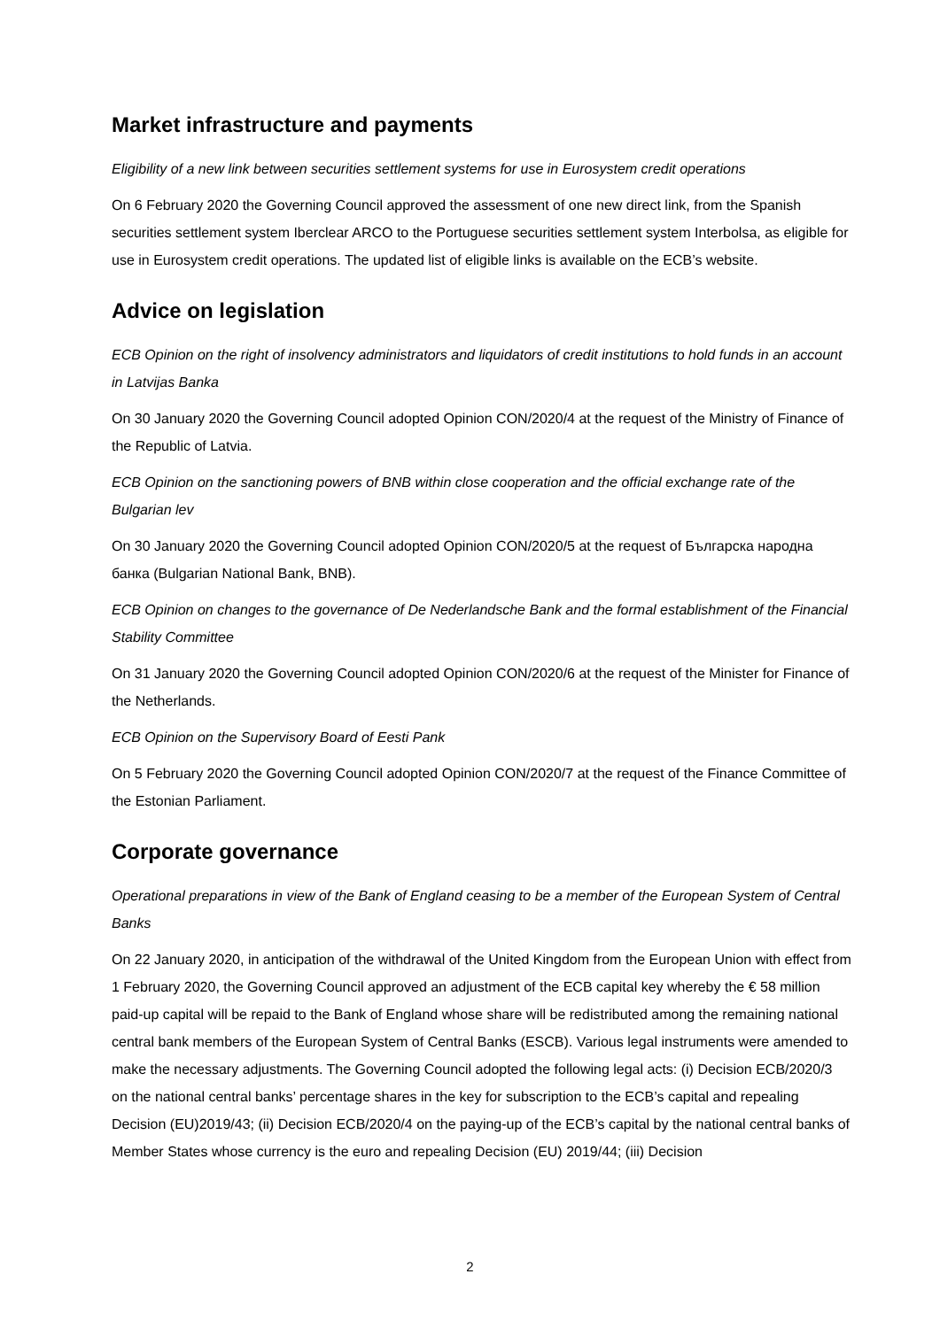Market infrastructure and payments
Eligibility of a new link between securities settlement systems for use in Eurosystem credit operations
On 6 February 2020 the Governing Council approved the assessment of one new direct link, from the Spanish securities settlement system Iberclear ARCO to the Portuguese securities settlement system Interbolsa, as eligible for use in Eurosystem credit operations. The updated list of eligible links is available on the ECB’s website.
Advice on legislation
ECB Opinion on the right of insolvency administrators and liquidators of credit institutions to hold funds in an account in Latvijas Banka
On 30 January 2020 the Governing Council adopted Opinion CON/2020/4 at the request of the Ministry of Finance of the Republic of Latvia.
ECB Opinion on the sanctioning powers of BNB within close cooperation and the official exchange rate of the Bulgarian lev
On 30 January 2020 the Governing Council adopted Opinion CON/2020/5 at the request of Българска народна банка (Bulgarian National Bank, BNB).
ECB Opinion on changes to the governance of De Nederlandsche Bank and the formal establishment of the Financial Stability Committee
On 31 January 2020 the Governing Council adopted Opinion CON/2020/6 at the request of the Minister for Finance of the Netherlands.
ECB Opinion on the Supervisory Board of Eesti Pank
On 5 February 2020 the Governing Council adopted Opinion CON/2020/7 at the request of the Finance Committee of the Estonian Parliament.
Corporate governance
Operational preparations in view of the Bank of England ceasing to be a member of the European System of Central Banks
On 22 January 2020, in anticipation of the withdrawal of the United Kingdom from the European Union with effect from 1 February 2020, the Governing Council approved an adjustment of the ECB capital key whereby the € 58 million paid-up capital will be repaid to the Bank of England whose share will be redistributed among the remaining national central bank members of the European System of Central Banks (ESCB). Various legal instruments were amended to make the necessary adjustments. The Governing Council adopted the following legal acts: (i) Decision ECB/2020/3 on the national central banks’ percentage shares in the key for subscription to the ECB’s capital and repealing Decision (EU)2019/43; (ii) Decision ECB/2020/4 on the paying-up of the ECB’s capital by the national central banks of Member States whose currency is the euro and repealing Decision (EU) 2019/44; (iii) Decision
2